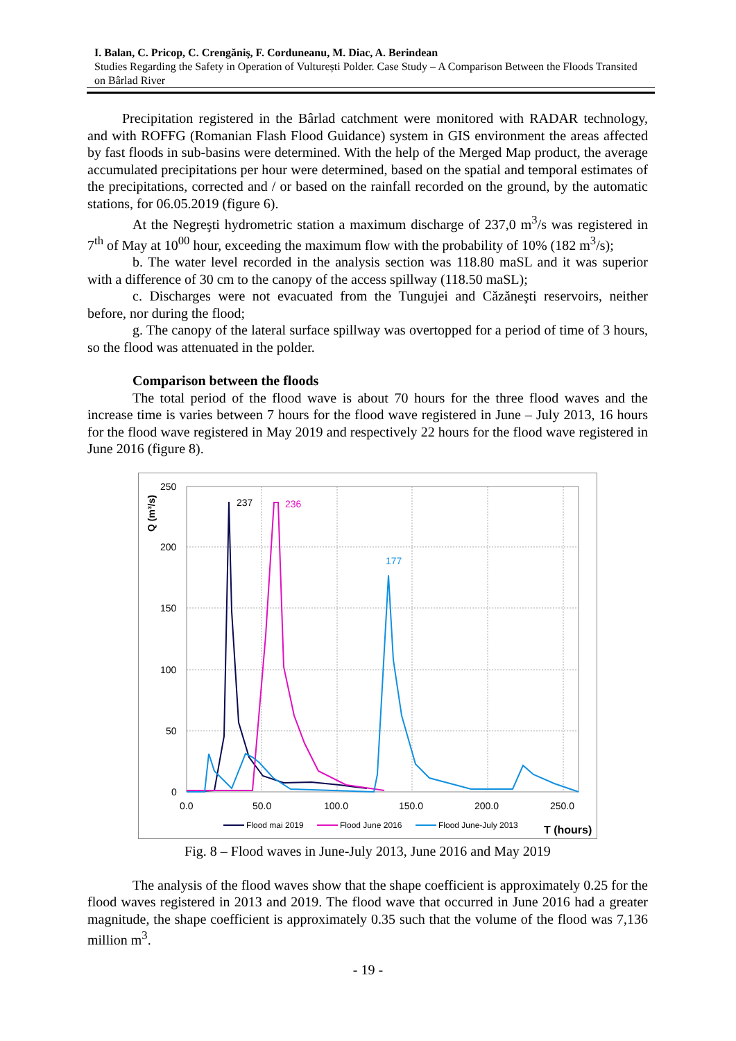I. Balan, C. Pricop, C. Crengăniş, F. Corduneanu, M. Diac, A. Berindean
Studies Regarding the Safety in Operation of Vulturești Polder. Case Study – A Comparison Between the Floods Transited on Bârlad River
Precipitation registered in the Bârlad catchment were monitored with RADAR technology, and with ROFFG (Romanian Flash Flood Guidance) system in GIS environment the areas affected by fast floods in sub-basins were determined. With the help of the Merged Map product, the average accumulated precipitations per hour were determined, based on the spatial and temporal estimates of the precipitations, corrected and / or based on the rainfall recorded on the ground, by the automatic stations, for 06.05.2019 (figure 6).
At the Negreşti hydrometric station a maximum discharge of 237,0 m<sup>3</sup>/s was registered in 7<sup>th</sup> of May at 10<sup>00</sup> hour, exceeding the maximum flow with the probability of 10% (182 m<sup>3</sup>/s);
b. The water level recorded in the analysis section was 118.80 maSL and it was superior with a difference of 30 cm to the canopy of the access spillway (118.50 maSL);
c. Discharges were not evacuated from the Tungujei and Căzăneşti reservoirs, neither before, nor during the flood;
g. The canopy of the lateral surface spillway was overtopped for a period of time of 3 hours, so the flood was attenuated in the polder.
Comparison between the floods
The total period of the flood wave is about 70 hours for the three flood waves and the increase time is varies between 7 hours for the flood wave registered in June – July 2013, 16 hours for the flood wave registered in May 2019 and respectively 22 hours for the flood wave registered in June 2016 (figure 8).
250
200
150
100
50
0
0.0
50.0
100.0
150.0
200.0
250.0
Q (m³/s)
237
236
177
Flood mai 2019
Flood June 2016
Flood June-July 2013
T (hours)
Fig. 8 – Flood waves in June-July 2013, June 2016 and May 2019
The analysis of the flood waves show that the shape coefficient is approximately 0.25 for the flood waves registered in 2013 and 2019. The flood wave that occurred in June 2016 had a greater magnitude, the shape coefficient is approximately 0.35 such that the volume of the flood was 7,136 million m<sup>3</sup>.
- 19 -